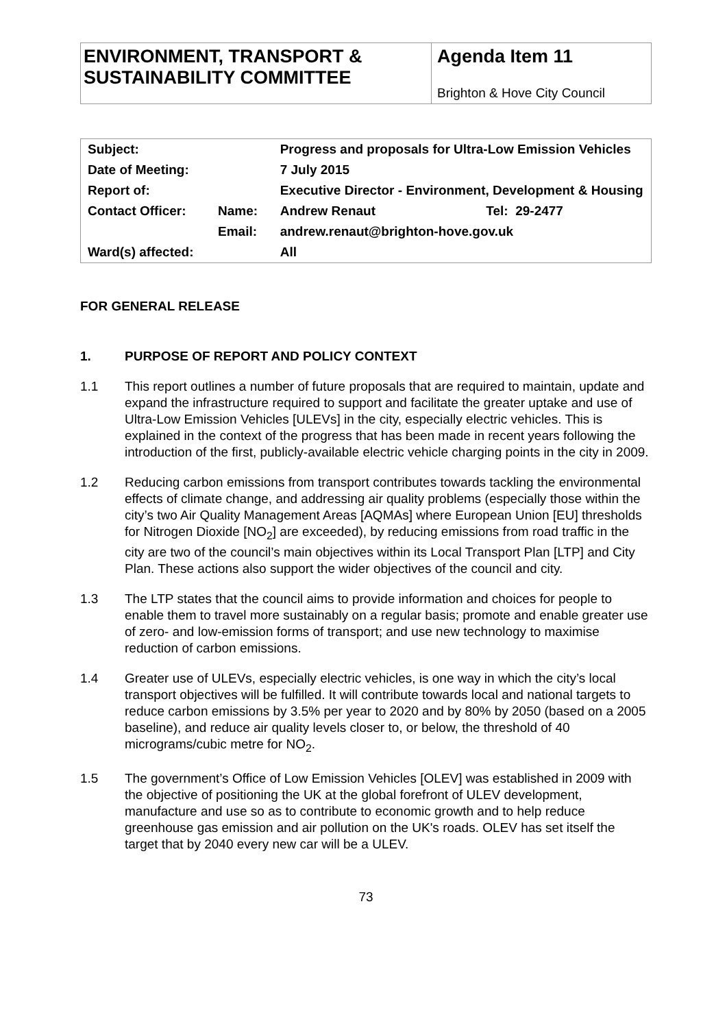ENVIRONMENT, TRANSPORT & SUSTAINABILITY COMMITTEE
Agenda Item 11
Brighton & Hove City Council
| Subject: | | Progress and proposals for Ultra-Low Emission Vehicles | |
| Date of Meeting: | | 7 July 2015 | |
| Report of: | | Executive Director - Environment, Development & Housing | |
| Contact Officer: | Name: | Andrew Renaut | Tel: 29-2477 |
| | Email: | andrew.renaut@brighton-hove.gov.uk | |
| Ward(s) affected: | | All | |
FOR GENERAL RELEASE
1. PURPOSE OF REPORT AND POLICY CONTEXT
1.1 This report outlines a number of future proposals that are required to maintain, update and expand the infrastructure required to support and facilitate the greater uptake and use of Ultra-Low Emission Vehicles [ULEVs] in the city, especially electric vehicles. This is explained in the context of the progress that has been made in recent years following the introduction of the first, publicly-available electric vehicle charging points in the city in 2009.
1.2 Reducing carbon emissions from transport contributes towards tackling the environmental effects of climate change, and addressing air quality problems (especially those within the city’s two Air Quality Management Areas [AQMAs] where European Union [EU] thresholds for Nitrogen Dioxide [NO<sub>2</sub>] are exceeded), by reducing emissions from road traffic in the city are two of the council’s main objectives within its Local Transport Plan [LTP] and City Plan. These actions also support the wider objectives of the council and city.
1.3 The LTP states that the council aims to provide information and choices for people to enable them to travel more sustainably on a regular basis; promote and enable greater use of zero- and low-emission forms of transport; and use new technology to maximise reduction of carbon emissions.
1.4 Greater use of ULEVs, especially electric vehicles, is one way in which the city’s local transport objectives will be fulfilled. It will contribute towards local and national targets to reduce carbon emissions by 3.5% per year to 2020 and by 80% by 2050 (based on a 2005 baseline), and reduce air quality levels closer to, or below, the threshold of 40 micrograms/cubic metre for NO<sub>2</sub>.
1.5 The government’s Office of Low Emission Vehicles [OLEV] was established in 2009 with the objective of positioning the UK at the global forefront of ULEV development, manufacture and use so as to contribute to economic growth and to help reduce greenhouse gas emission and air pollution on the UK's roads. OLEV has set itself the target that by 2040 every new car will be a ULEV.
73